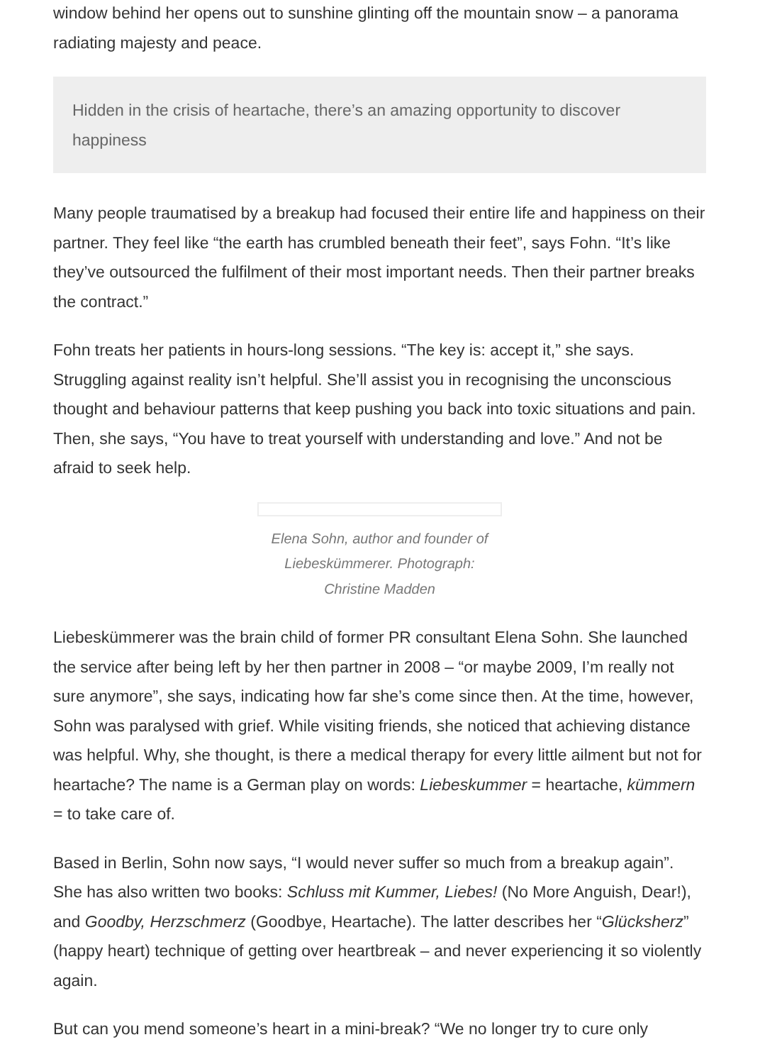window behind her opens out to sunshine glinting off the mountain snow – a panorama radiating majesty and peace.
Hidden in the crisis of heartache, there’s an amazing opportunity to discover happiness
Many people traumatised by a breakup had focused their entire life and happiness on their partner. They feel like “the earth has crumbled beneath their feet”, says Fohn. “It’s like they’ve outsourced the fulfilment of their most important needs. Then their partner breaks the contract.”
Fohn treats her patients in hours-long sessions. “The key is: accept it,” she says. Struggling against reality isn’t helpful. She’ll assist you in recognising the unconscious thought and behaviour patterns that keep pushing you back into toxic situations and pain. Then, she says, “You have to treat yourself with understanding and love.” And not be afraid to seek help.
Elena Sohn, author and founder of Liebeskümmerer. Photograph: Christine Madden
Liebeskümmerer was the brain child of former PR consultant Elena Sohn. She launched the service after being left by her then partner in 2008 – “or maybe 2009, I’m really not sure anymore”, she says, indicating how far she’s come since then. At the time, however, Sohn was paralysed with grief. While visiting friends, she noticed that achieving distance was helpful. Why, she thought, is there a medical therapy for every little ailment but not for heartache? The name is a German play on words: Liebeskummer = heartache, kümmern = to take care of.
Based in Berlin, Sohn now says, “I would never suffer so much from a breakup again”. She has also written two books: Schluss mit Kummer, Liebes! (No More Anguish, Dear!), and Goodby, Herzschmerz (Goodbye, Heartache). The latter describes her “Glücksherz” (happy heart) technique of getting over heartbreak – and never experiencing it so violently again.
But can you mend someone’s heart in a mini-break? “We no longer try to cure only